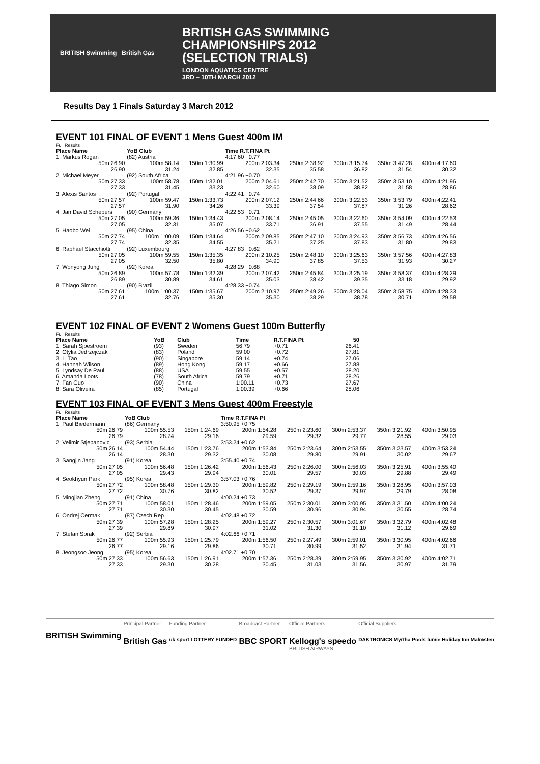BRITISH Swimming British Gas
BRITISH GAS SWIMMING
CHAMPIONSHIPS 2012
(SELECTION TRIALS)
LONDON AQUATICS CENTRE
3RD – 10TH MARCH 2012
Results Day 1 Finals Saturday 3 March 2012
EVENT 101 FINAL OF EVENT 1 Mens Guest 400m IM
Full Results
| Place Name | YoB Club | | Time R.T.FINA Pt | | | | |
| --- | --- | --- | --- | --- | --- | --- | --- |
| 1. Markus Rogan | (82) Austria | | 4:17.60 +0.77 | | | | |
| 50m 26.90 26.90 | 100m 58.14 31.24 | 150m 1:30.99 32.85 | 200m 2:03.34 32.35 | 250m 2:38.92 35.58 | 300m 3:15.74 36.82 | 350m 3:47.28 31.54 | 400m 4:17.60 30.32 |
| 2. Michael Meyer | (92) South Africa | | 4:21.96 +0.70 | | | | |
| 50m 27.33 27.33 | 100m 58.78 31.45 | 150m 1:32.01 33.23 | 200m 2:04.61 32.60 | 250m 2:42.70 38.09 | 300m 3:21.52 38.82 | 350m 3:53.10 31.58 | 400m 4:21.96 28.86 |
| 3. Alexis Santos | (92) Portugal | | 4:22.41 +0.74 | | | | |
| 50m 27.57 27.57 | 100m 59.47 31.90 | 150m 1:33.73 34.26 | 200m 2:07.12 33.39 | 250m 2:44.66 37.54 | 300m 3:22.53 37.87 | 350m 3:53.79 31.26 | 400m 4:22.41 28.62 |
| 4. Jan David Schepers | (90) Germany | | 4:22.53 +0.71 | | | | |
| 50m 27.05 27.05 | 100m 59.36 32.31 | 150m 1:34.43 35.07 | 200m 2:08.14 33.71 | 250m 2:45.05 36.91 | 300m 3:22.60 37.55 | 350m 3:54.09 31.49 | 400m 4:22.53 28.44 |
| 5. Haobo Wei | (95) China | | 4:26.56 +0.62 | | | | |
| 50m 27.74 27.74 | 100m 1:00.09 32.35 | 150m 1:34.64 34.55 | 200m 2:09.85 35.21 | 250m 2:47.10 37.25 | 300m 3:24.93 37.83 | 350m 3:56.73 31.80 | 400m 4:26.56 29.83 |
| 6. Raphael Stacchiotti | (92) Luxembourg | | 4:27.83 +0.62 | | | | |
| 50m 27.05 27.05 | 100m 59.55 32.50 | 150m 1:35.35 35.80 | 200m 2:10.25 34.90 | 250m 2:48.10 37.85 | 300m 3:25.63 37.53 | 350m 3:57.56 31.93 | 400m 4:27.83 30.27 |
| 7. Wonyong Jung | (92) Korea | | 4:28.29 +0.68 | | | | |
| 50m 26.89 26.89 | 100m 57.78 30.89 | 150m 1:32.39 34.61 | 200m 2:07.42 35.03 | 250m 2:45.84 38.42 | 300m 3:25.19 39.35 | 350m 3:58.37 33.18 | 400m 4:28.29 29.92 |
| 8. Thiago Simon | (90) Brazil | | 4:28.33 +0.74 | | | | |
| 50m 27.61 27.61 | 100m 1:00.37 32.76 | 150m 1:35.67 35.30 | 200m 2:10.97 35.30 | 250m 2:49.26 38.29 | 300m 3:28.04 38.78 | 350m 3:58.75 30.71 | 400m 4:28.33 29.58 |
EVENT 102 FINAL OF EVENT 2 Womens Guest 100m Butterfly
Full Results
| Place Name | YoB | Club | Time | R.T.FINA Pt | 50 |
| --- | --- | --- | --- | --- | --- |
| 1. Sarah Sjoestroem | (93) | Sweden | 56.79 | +0.71 | 26.41 |
| 2. Otylia Jedrzejczak | (83) | Poland | 59.00 | +0.72 | 27.81 |
| 3. Li Tao | (90) | Singapore | 59.14 | +0.74 | 27.06 |
| 4. Hannah Wilson | (89) | Hong Kong | 59.17 | +0.66 | 27.88 |
| 5. Lyndsay De Paul | (88) | USA | 59.55 | +0.57 | 28.20 |
| 6. Amanda Loots | (78) | South Africa | 59.79 | +0.71 | 28.26 |
| 7. Fan Guo | (90) | China | 1:00.11 | +0.73 | 27.67 |
| 8. Sara Oliveira | (85) | Portugal | 1:00.39 | +0.66 | 28.06 |
EVENT 103 FINAL OF EVENT 3 Mens Guest 400m Freestyle
Full Results
| Place Name | YoB Club | | Time R.T.FINA Pt | | | | |
| --- | --- | --- | --- | --- | --- | --- | --- |
| 1. Paul Biedermann | (86) Germany | | 3:50.95 +0.75 | | | | |
| 50m 26.79 26.79 | 100m 55.53 28.74 | 150m 1:24.69 29.16 | 200m 1:54.28 29.59 | 250m 2:23.60 29.32 | 300m 2:53.37 29.77 | 350m 3:21.92 28.55 | 400m 3:50.95 29.03 |
| 2. Velimir Stjepanovic | (93) Serbia | | 3:53.24 +0.62 | | | | |
| 50m 26.14 26.14 | 100m 54.44 28.30 | 150m 1:23.76 29.32 | 200m 1:53.84 30.08 | 250m 2:23.64 29.80 | 300m 2:53.55 29.91 | 350m 3:23.57 30.02 | 400m 3:53.24 29.67 |
| 3. Sangjin Jang | (91) Korea | | 3:55.40 +0.74 | | | | |
| 50m 27.05 27.05 | 100m 56.48 29.43 | 150m 1:26.42 29.94 | 200m 1:56.43 30.01 | 250m 2:26.00 29.57 | 300m 2:56.03 30.03 | 350m 3:25.91 29.88 | 400m 3:55.40 29.49 |
| 4. Seokhyun Park | (95) Korea | | 3:57.03 +0.76 | | | | |
| 50m 27.72 27.72 | 100m 58.48 30.76 | 150m 1:29.30 30.82 | 200m 1:59.82 30.52 | 250m 2:29.19 29.37 | 300m 2:59.16 29.97 | 350m 3:28.95 29.79 | 400m 3:57.03 28.08 |
| 5. Mingjian Zheng | (91) China | | 4:00.24 +0.73 | | | | |
| 50m 27.71 27.71 | 100m 58.01 30.30 | 150m 1:28.46 30.45 | 200m 1:59.05 30.59 | 250m 2:30.01 30.96 | 300m 3:00.95 30.94 | 350m 3:31.50 30.55 | 400m 4:00.24 28.74 |
| 6. Ondrej Cermak | (87) Czech Rep | | 4:02.48 +0.72 | | | | |
| 50m 27.39 27.39 | 100m 57.28 29.89 | 150m 1:28.25 30.97 | 200m 1:59.27 31.02 | 250m 2:30.57 31.30 | 300m 3:01.67 31.10 | 350m 3:32.79 31.12 | 400m 4:02.48 29.69 |
| 7. Stefan Sorak | (92) Serbia | | 4:02.66 +0.71 | | | | |
| 50m 26.77 26.77 | 100m 55.93 29.16 | 150m 1:25.79 29.86 | 200m 1:56.50 30.71 | 250m 2:27.49 30.99 | 300m 2:59.01 31.52 | 350m 3:30.95 31.94 | 400m 4:02.66 31.71 |
| 8. Jeongsoo Jeong | (95) Korea | | 4:02.71 +0.70 | | | | |
| 50m 27.33 27.33 | 100m 56.63 29.30 | 150m 1:26.91 30.28 | 200m 1:57.36 30.45 | 250m 2:28.39 31.03 | 300m 2:59.95 31.56 | 350m 3:30.92 30.97 | 400m 4:02.71 31.79 |
BRITISH Swimming
Principal Partner
British Gas
Funding Partner
uk sport LOTTERY FUNDED
Broadcast Partner
BBC SPORT
Official Partners
Kellogg's speedo
BRITISH AIRWAYS
Official Suppliers
DAKTRONICS Myrtha Pools lumie Holiday Inn Malmsten